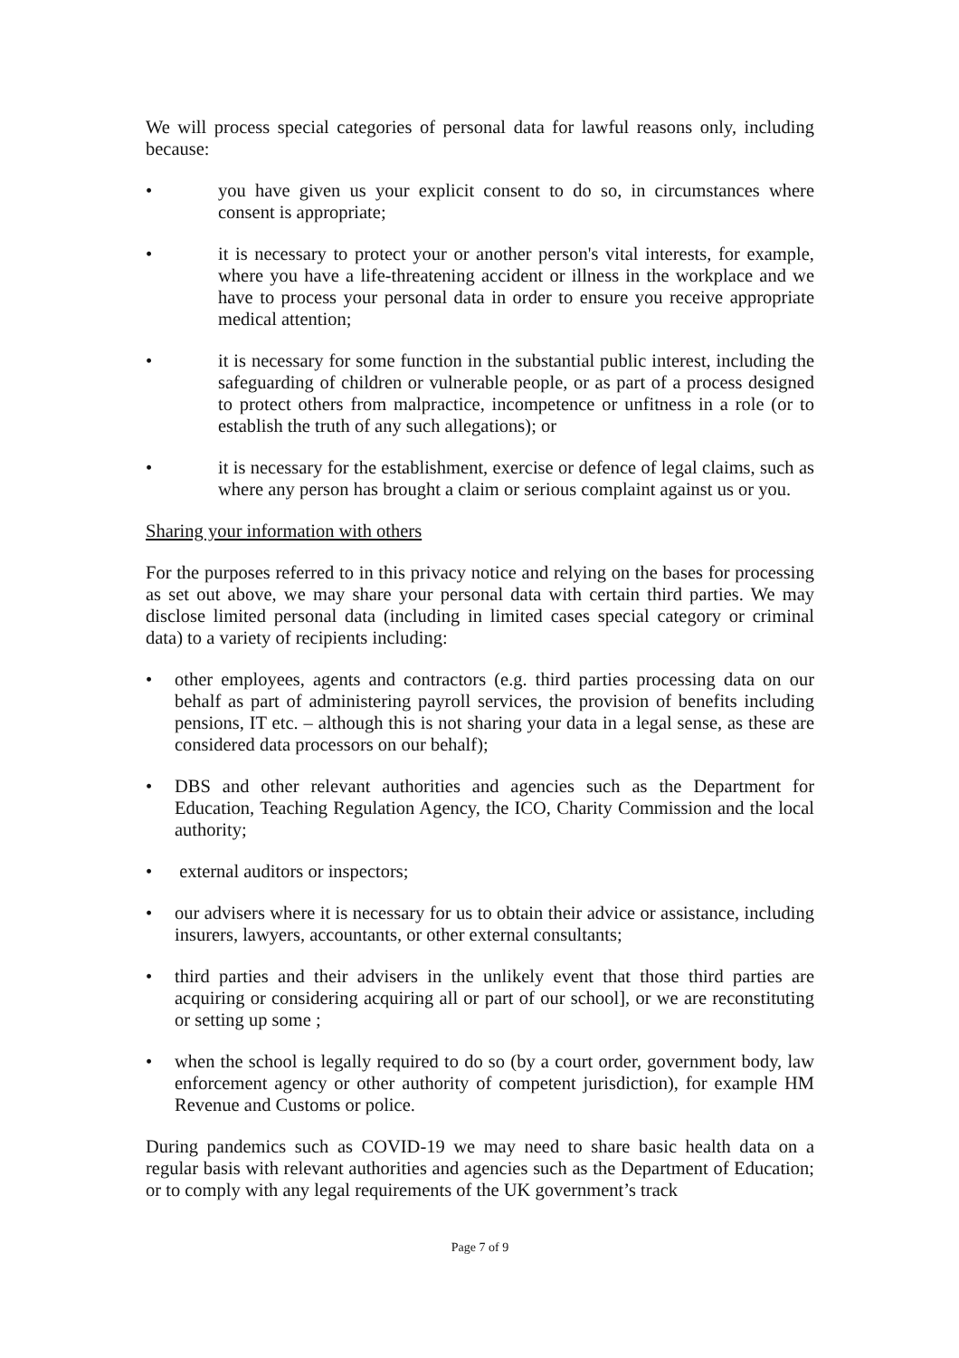We will process special categories of personal data for lawful reasons only, including because:
• you have given us your explicit consent to do so, in circumstances where consent is appropriate;
• it is necessary to protect your or another person's vital interests, for example, where you have a life-threatening accident or illness in the workplace and we have to process your personal data in order to ensure you receive appropriate medical attention;
• it is necessary for some function in the substantial public interest, including the safeguarding of children or vulnerable people, or as part of a process designed to protect others from malpractice, incompetence or unfitness in a role (or to establish the truth of any such allegations); or
• it is necessary for the establishment, exercise or defence of legal claims, such as where any person has brought a claim or serious complaint against us or you.
Sharing your information with others
For the purposes referred to in this privacy notice and relying on the bases for processing as set out above, we may share your personal data with certain third parties. We may disclose limited personal data (including in limited cases special category or criminal data) to a variety of recipients including:
• other employees, agents and contractors (e.g. third parties processing data on our behalf as part of administering payroll services, the provision of benefits including pensions, IT etc. – although this is not sharing your data in a legal sense, as these are considered data processors on our behalf);
• DBS and other relevant authorities and agencies such as the Department for Education, Teaching Regulation Agency, the ICO, Charity Commission and the local authority;
• external auditors or inspectors;
• our advisers where it is necessary for us to obtain their advice or assistance, including insurers, lawyers, accountants, or other external consultants;
• third parties and their advisers in the unlikely event that those third parties are acquiring or considering acquiring all or part of our school], or we are reconstituting or setting up some ;
• when the school is legally required to do so (by a court order, government body, law enforcement agency or other authority of competent jurisdiction), for example HM Revenue and Customs or police.
During pandemics such as COVID-19 we may need to share basic health data on a regular basis with relevant authorities and agencies such as the Department of Education; or to comply with any legal requirements of the UK government’s track
Page 7 of 9